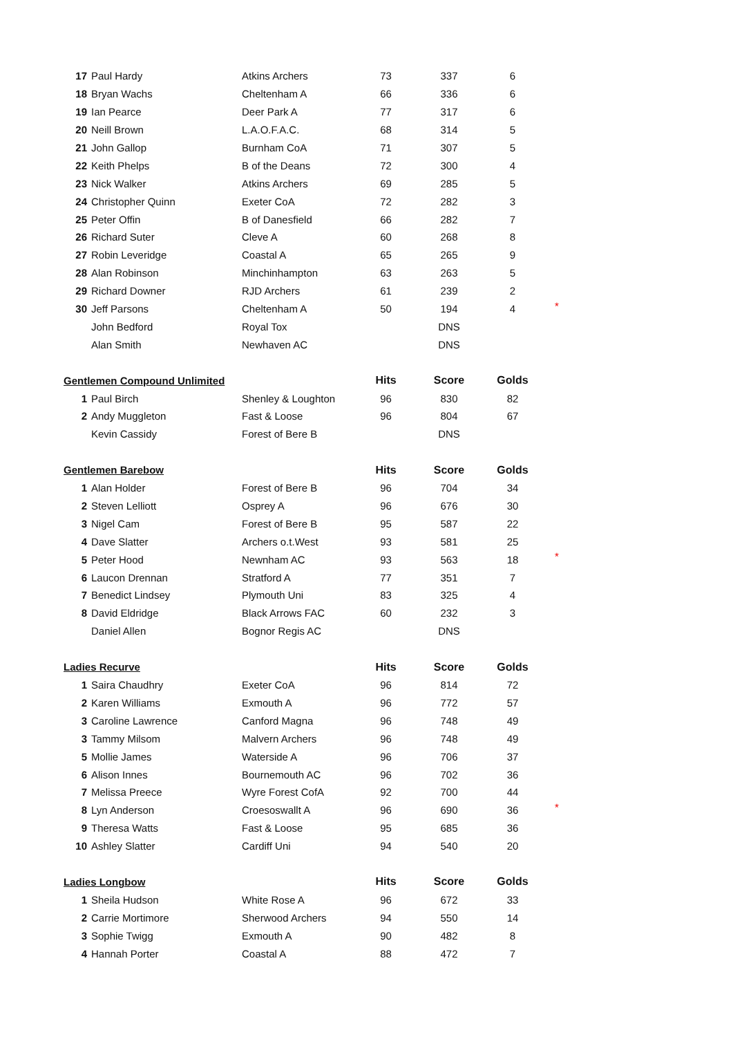| 17 | Paul Hardy | Atkins Archers | 73 | 337 | 6 | |
| 18 | Bryan Wachs | Cheltenham A | 66 | 336 | 6 | |
| 19 | Ian Pearce | Deer Park A | 77 | 317 | 6 | |
| 20 | Neill Brown | L.A.O.F.A.C. | 68 | 314 | 5 | |
| 21 | John Gallop | Burnham CoA | 71 | 307 | 5 | |
| 22 | Keith Phelps | B of the Deans | 72 | 300 | 4 | |
| 23 | Nick Walker | Atkins Archers | 69 | 285 | 5 | |
| 24 | Christopher Quinn | Exeter CoA | 72 | 282 | 3 | |
| 25 | Peter Offin | B of Danesfield | 66 | 282 | 7 | |
| 26 | Richard Suter | Cleve A | 60 | 268 | 8 | |
| 27 | Robin Leveridge | Coastal A | 65 | 265 | 9 | |
| 28 | Alan Robinson | Minchinhampton | 63 | 263 | 5 | |
| 29 | Richard Downer | RJD Archers | 61 | 239 | 2 | |
| 30 | Jeff Parsons | Cheltenham A | 50 | 194 | 4 | * |
| | John Bedford | Royal Tox | | DNS | | |
| | Alan Smith | Newhaven AC | | DNS | | |
| Gentlemen Compound Unlimited | | | Hits | Score | Golds | |
| 1 | Paul Birch | Shenley & Loughton | 96 | 830 | 82 | |
| 2 | Andy Muggleton | Fast & Loose | 96 | 804 | 67 | |
| | Kevin Cassidy | Forest of Bere B | | DNS | | |
| Gentlemen Barebow | | | Hits | Score | Golds | |
| 1 | Alan Holder | Forest of Bere B | 96 | 704 | 34 | |
| 2 | Steven Lelliott | Osprey A | 96 | 676 | 30 | |
| 3 | Nigel Cam | Forest of Bere B | 95 | 587 | 22 | |
| 4 | Dave Slatter | Archers o.t.West | 93 | 581 | 25 | |
| 5 | Peter Hood | Newnham AC | 93 | 563 | 18 | * |
| 6 | Laucon Drennan | Stratford A | 77 | 351 | 7 | |
| 7 | Benedict Lindsey | Plymouth Uni | 83 | 325 | 4 | |
| 8 | David Eldridge | Black Arrows FAC | 60 | 232 | 3 | |
| | Daniel Allen | Bognor Regis AC | | DNS | | |
| Ladies Recurve | | | Hits | Score | Golds | |
| 1 | Saira Chaudhry | Exeter CoA | 96 | 814 | 72 | |
| 2 | Karen Williams | Exmouth A | 96 | 772 | 57 | |
| 3 | Caroline Lawrence | Canford Magna | 96 | 748 | 49 | |
| 3 | Tammy Milsom | Malvern Archers | 96 | 748 | 49 | |
| 5 | Mollie James | Waterside A | 96 | 706 | 37 | |
| 6 | Alison Innes | Bournemouth AC | 96 | 702 | 36 | |
| 7 | Melissa Preece | Wyre Forest CofA | 92 | 700 | 44 | |
| 8 | Lyn Anderson | Croesoswallt A | 96 | 690 | 36 | * |
| 9 | Theresa Watts | Fast & Loose | 95 | 685 | 36 | |
| 10 | Ashley Slatter | Cardiff Uni | 94 | 540 | 20 | |
| Ladies Longbow | | | Hits | Score | Golds | |
| 1 | Sheila Hudson | White Rose A | 96 | 672 | 33 | |
| 2 | Carrie Mortimore | Sherwood Archers | 94 | 550 | 14 | |
| 3 | Sophie Twigg | Exmouth A | 90 | 482 | 8 | |
| 4 | Hannah Porter | Coastal A | 88 | 472 | 7 | |